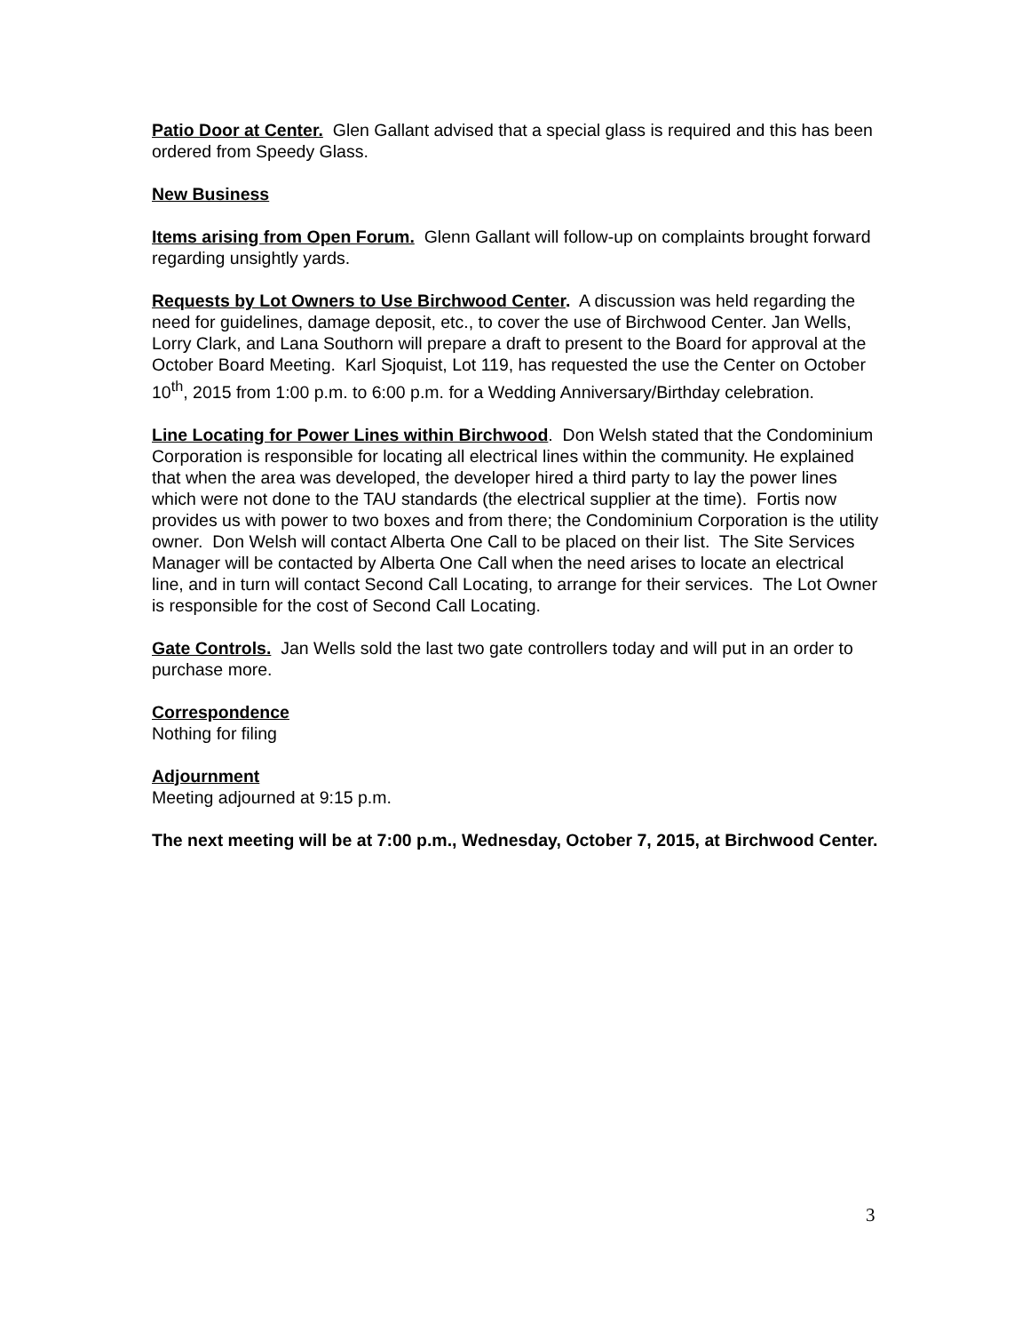Patio Door at Center. Glen Gallant advised that a special glass is required and this has been ordered from Speedy Glass.
New Business
Items arising from Open Forum. Glenn Gallant will follow-up on complaints brought forward regarding unsightly yards.
Requests by Lot Owners to Use Birchwood Center. A discussion was held regarding the need for guidelines, damage deposit, etc., to cover the use of Birchwood Center. Jan Wells, Lorry Clark, and Lana Southorn will prepare a draft to present to the Board for approval at the October Board Meeting. Karl Sjoquist, Lot 119, has requested the use the Center on October 10<sup>th</sup>, 2015 from 1:00 p.m. to 6:00 p.m. for a Wedding Anniversary/Birthday celebration.
Line Locating for Power Lines within Birchwood. Don Welsh stated that the Condominium Corporation is responsible for locating all electrical lines within the community. He explained that when the area was developed, the developer hired a third party to lay the power lines which were not done to the TAU standards (the electrical supplier at the time). Fortis now provides us with power to two boxes and from there; the Condominium Corporation is the utility owner. Don Welsh will contact Alberta One Call to be placed on their list. The Site Services Manager will be contacted by Alberta One Call when the need arises to locate an electrical line, and in turn will contact Second Call Locating, to arrange for their services. The Lot Owner is responsible for the cost of Second Call Locating.
Gate Controls. Jan Wells sold the last two gate controllers today and will put in an order to purchase more.
Correspondence
Nothing for filing
Adjournment
Meeting adjourned at 9:15 p.m.
The next meeting will be at 7:00 p.m., Wednesday, October 7, 2015, at Birchwood Center.
3